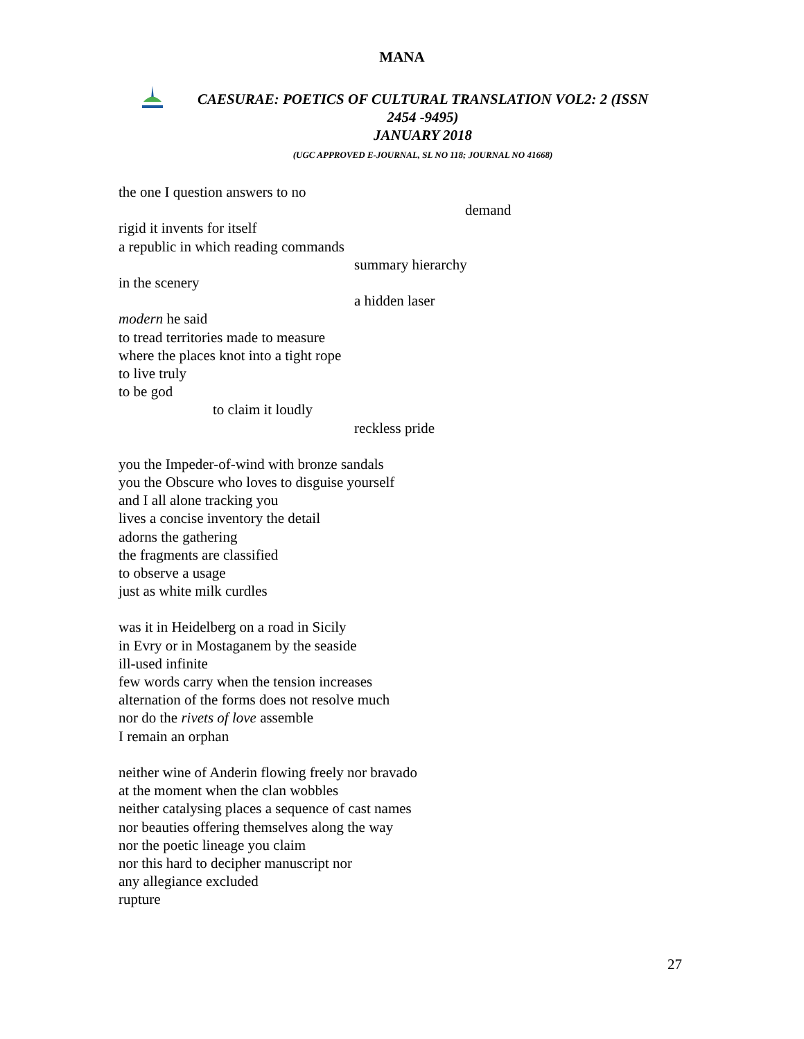MANA
CAESURAE: POETICS OF CULTURAL TRANSLATION VOL2: 2 (ISSN
2454 -9495)
JANUARY 2018
(UGC APPROVED E-JOURNAL, SL NO 118; JOURNAL NO 41668)
the one I question answers to no
demand
rigid it invents for itself
a republic in which reading commands
summary hierarchy
in the scenery
a hidden laser
modern he said
to tread territories made to measure
where the places knot into a tight rope
to live truly
to be god
to claim it loudly
reckless pride
you the Impeder-of-wind with bronze sandals
you the Obscure who loves to disguise yourself
and I all alone tracking you
lives a concise inventory the detail
adorns the gathering
the fragments are classified
to observe a usage
just as white milk curdles
was it in Heidelberg on a road in Sicily
in Evry or in Mostaganem by the seaside
ill-used infinite
few words carry when the tension increases
alternation of the forms does not resolve much
nor do the rivets of love assemble
I remain an orphan
neither wine of Anderin flowing freely nor bravado
at the moment when the clan wobbles
neither catalysing places a sequence of cast names
nor beauties offering themselves along the way
nor the poetic lineage you claim
nor this hard to decipher manuscript nor
any allegiance excluded
rupture
27